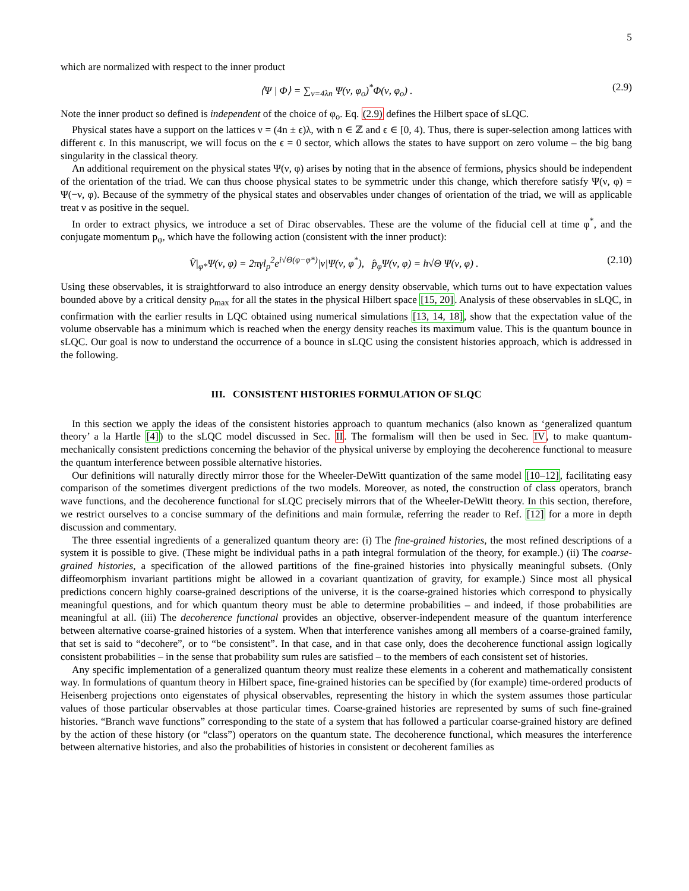5
which are normalized with respect to the inner product
⟨Ψ | Φ⟩ = ∑<sub>ν=4λn</sub> Ψ(ν, φ<sub>o</sub>)<sup>*</sup>Φ(ν, φ<sub>o</sub>) . (2.9)
Note the inner product so defined is independent of the choice of φ<sub>o</sub>. Eq. (2.9) defines the Hilbert space of sLQC.
Physical states have a support on the lattices ν = (4n ± ϵ)λ, with n ∈ ℤ and ϵ ∈ [0, 4). Thus, there is super-selection among lattices with different ϵ. In this manuscript, we will focus on the ϵ = 0 sector, which allows the states to have support on zero volume – the big bang singularity in the classical theory.
An additional requirement on the physical states Ψ(ν, φ) arises by noting that in the absence of fermions, physics should be independent of the orientation of the triad. We can thus choose physical states to be symmetric under this change, which therefore satisfy Ψ(ν, φ) = Ψ(−ν, φ). Because of the symmetry of the physical states and observables under changes of orientation of the triad, we will as applicable treat ν as positive in the sequel.
In order to extract physics, we introduce a set of Dirac observables. These are the volume of the fiducial cell at time φ<sup>*</sup>, and the conjugate momentum p<sub>φ</sub>, which have the following action (consistent with the inner product):
V̂|<sub>φ*</sub>Ψ(ν, φ) = 2πγl<sub>p</sub><sup>2</sup>e<sup>i√Θ(φ−φ*)</sup>|ν|Ψ(ν, φ<sup>*</sup>), p̂<sub>φ</sub>Ψ(ν, φ) = ħ√Θ Ψ(ν, φ) . (2.10)
Using these observables, it is straightforward to also introduce an energy density observable, which turns out to have expectation values bounded above by a critical density ρ<sub>max</sub> for all the states in the physical Hilbert space [15, 20]. Analysis of these observables in sLQC, in confirmation with the earlier results in LQC obtained using numerical simulations [13, 14, 18], show that the expectation value of the volume observable has a minimum which is reached when the energy density reaches its maximum value. This is the quantum bounce in sLQC. Our goal is now to understand the occurrence of a bounce in sLQC using the consistent histories approach, which is addressed in the following.
III. CONSISTENT HISTORIES FORMULATION OF SLQC
In this section we apply the ideas of the consistent histories approach to quantum mechanics (also known as ‘generalized quantum theory’ a la Hartle [4]) to the sLQC model discussed in Sec. II. The formalism will then be used in Sec. IV, to make quantum-mechanically consistent predictions concerning the behavior of the physical universe by employing the decoherence functional to measure the quantum interference between possible alternative histories.
Our definitions will naturally directly mirror those for the Wheeler-DeWitt quantization of the same model [10–12], facilitating easy comparison of the sometimes divergent predictions of the two models. Moreover, as noted, the construction of class operators, branch wave functions, and the decoherence functional for sLQC precisely mirrors that of the Wheeler-DeWitt theory. In this section, therefore, we restrict ourselves to a concise summary of the definitions and main formulæ, referring the reader to Ref. [12] for a more in depth discussion and commentary.
The three essential ingredients of a generalized quantum theory are: (i) The fine-grained histories, the most refined descriptions of a system it is possible to give. (These might be individual paths in a path integral formulation of the theory, for example.) (ii) The coarse-grained histories, a specification of the allowed partitions of the fine-grained histories into physically meaningful subsets. (Only diffeomorphism invariant partitions might be allowed in a covariant quantization of gravity, for example.) Since most all physical predictions concern highly coarse-grained descriptions of the universe, it is the coarse-grained histories which correspond to physically meaningful questions, and for which quantum theory must be able to determine probabilities – and indeed, if those probabilities are meaningful at all. (iii) The decoherence functional provides an objective, observer-independent measure of the quantum interference between alternative coarse-grained histories of a system. When that interference vanishes among all members of a coarse-grained family, that set is said to “decohere”, or to “be consistent”. In that case, and in that case only, does the decoherence functional assign logically consistent probabilities – in the sense that probability sum rules are satisfied – to the members of each consistent set of histories.
Any specific implementation of a generalized quantum theory must realize these elements in a coherent and mathematically consistent way. In formulations of quantum theory in Hilbert space, fine-grained histories can be specified by (for example) time-ordered products of Heisenberg projections onto eigenstates of physical observables, representing the history in which the system assumes those particular values of those particular observables at those particular times. Coarse-grained histories are represented by sums of such fine-grained histories. “Branch wave functions” corresponding to the state of a system that has followed a particular coarse-grained history are defined by the action of these history (or “class”) operators on the quantum state. The decoherence functional, which measures the interference between alternative histories, and also the probabilities of histories in consistent or decoherent families as